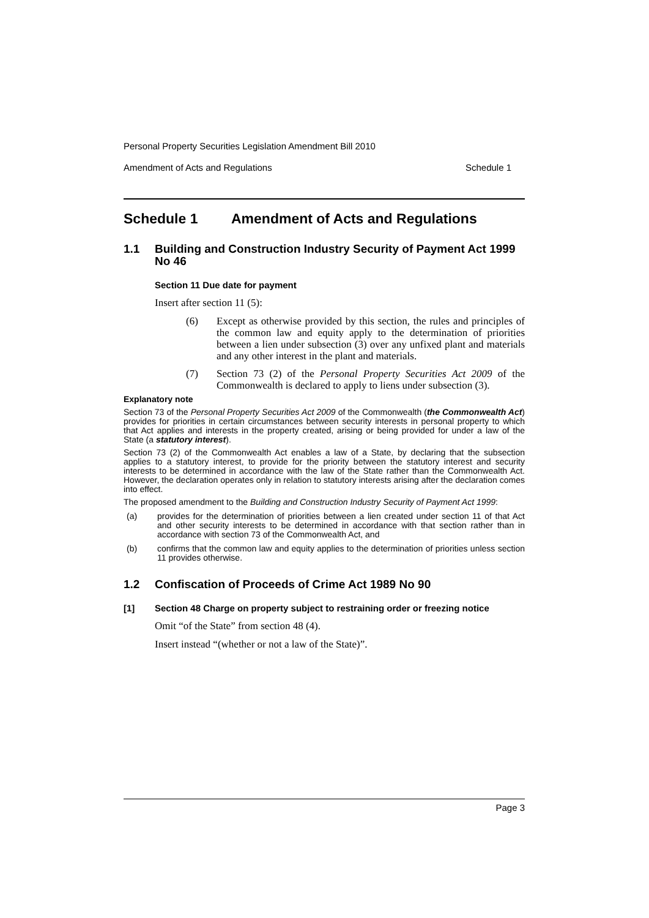Personal Property Securities Legislation Amendment Bill 2010
Amendment of Acts and Regulations Schedule 1
Schedule 1 Amendment of Acts and Regulations
1.1 Building and Construction Industry Security of Payment Act 1999 No 46
Section 11 Due date for payment
Insert after section 11 (5):
(6) Except as otherwise provided by this section, the rules and principles of the common law and equity apply to the determination of priorities between a lien under subsection (3) over any unfixed plant and materials and any other interest in the plant and materials.
(7) Section 73 (2) of the Personal Property Securities Act 2009 of the Commonwealth is declared to apply to liens under subsection (3).
Explanatory note
Section 73 of the Personal Property Securities Act 2009 of the Commonwealth (the Commonwealth Act) provides for priorities in certain circumstances between security interests in personal property to which that Act applies and interests in the property created, arising or being provided for under a law of the State (a statutory interest).
Section 73 (2) of the Commonwealth Act enables a law of a State, by declaring that the subsection applies to a statutory interest, to provide for the priority between the statutory interest and security interests to be determined in accordance with the law of the State rather than the Commonwealth Act. However, the declaration operates only in relation to statutory interests arising after the declaration comes into effect.
The proposed amendment to the Building and Construction Industry Security of Payment Act 1999:
(a) provides for the determination of priorities between a lien created under section 11 of that Act and other security interests to be determined in accordance with that section rather than in accordance with section 73 of the Commonwealth Act, and
(b) confirms that the common law and equity applies to the determination of priorities unless section 11 provides otherwise.
1.2 Confiscation of Proceeds of Crime Act 1989 No 90
[1] Section 48 Charge on property subject to restraining order or freezing notice
Omit “of the State” from section 48 (4).
Insert instead “(whether or not a law of the State)”.
Page 3